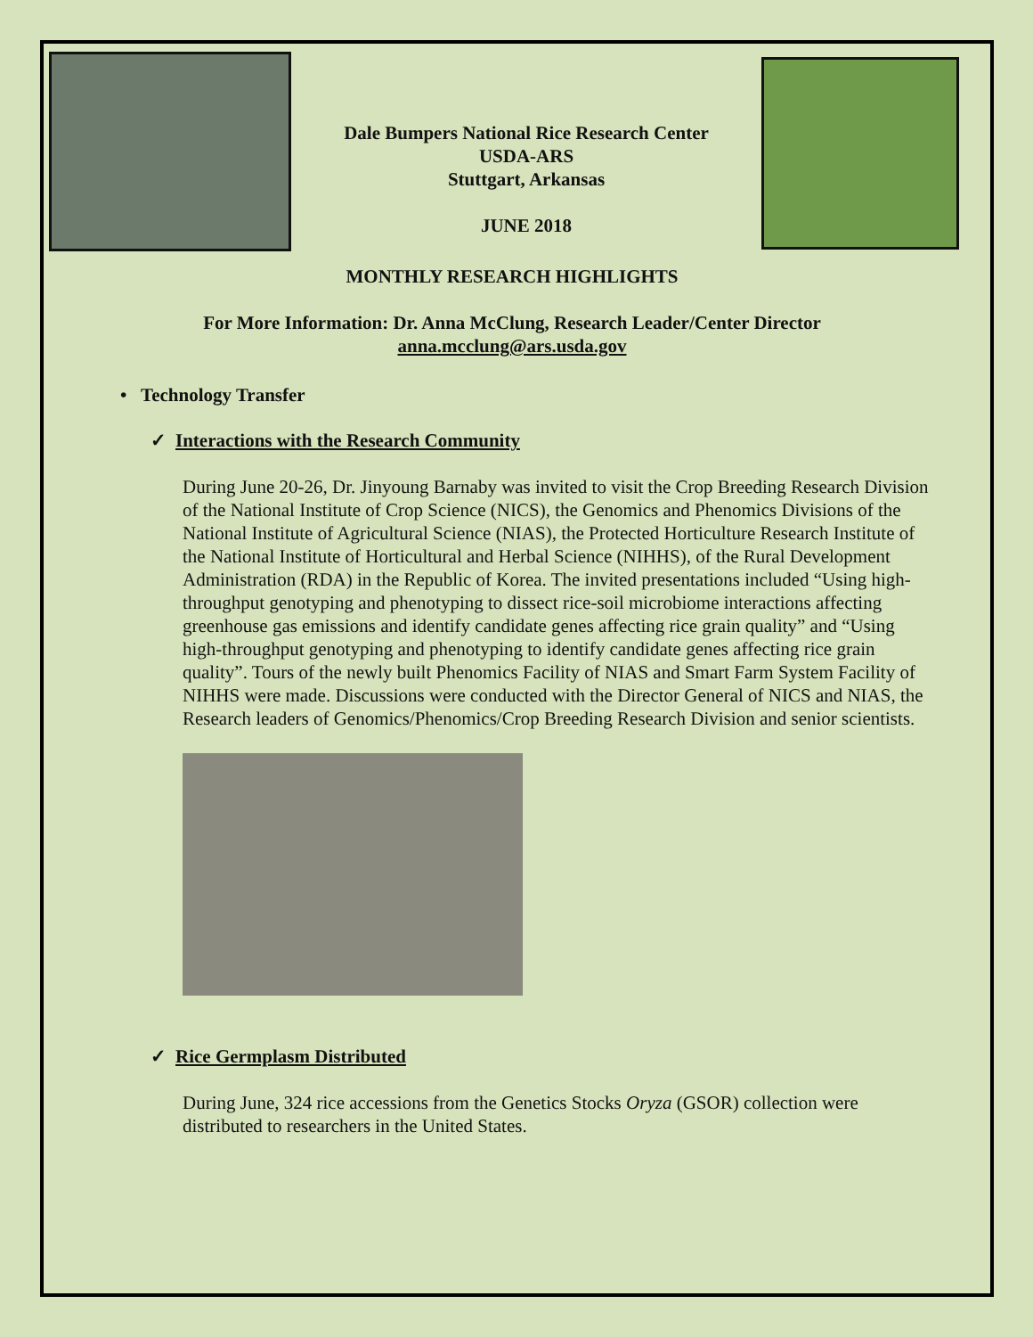Dale Bumpers National Rice Research Center
USDA-ARS
Stuttgart, Arkansas
JUNE 2018
MONTHLY RESEARCH HIGHLIGHTS
For More Information: Dr. Anna McClung, Research Leader/Center Director
anna.mcclung@ars.usda.gov
• Technology Transfer
✓ Interactions with the Research Community
During June 20-26, Dr. Jinyoung Barnaby was invited to visit the Crop Breeding Research Division of the National Institute of Crop Science (NICS), the Genomics and Phenomics Divisions of the National Institute of Agricultural Science (NIAS), the Protected Horticulture Research Institute of the National Institute of Horticultural and Herbal Science (NIHHS), of the Rural Development Administration (RDA) in the Republic of Korea. The invited presentations included “Using high-throughput genotyping and phenotyping to dissect rice-soil microbiome interactions affecting greenhouse gas emissions and identify candidate genes affecting rice grain quality” and “Using high-throughput genotyping and phenotyping to identify candidate genes affecting rice grain quality”. Tours of the newly built Phenomics Facility of NIAS and Smart Farm System Facility of NIHHS were made. Discussions were conducted with the Director General of NICS and NIAS, the Research leaders of Genomics/Phenomics/Crop Breeding Research Division and senior scientists.
✓ Rice Germplasm Distributed
During June, 324 rice accessions from the Genetics Stocks Oryza (GSOR) collection were distributed to researchers in the United States.